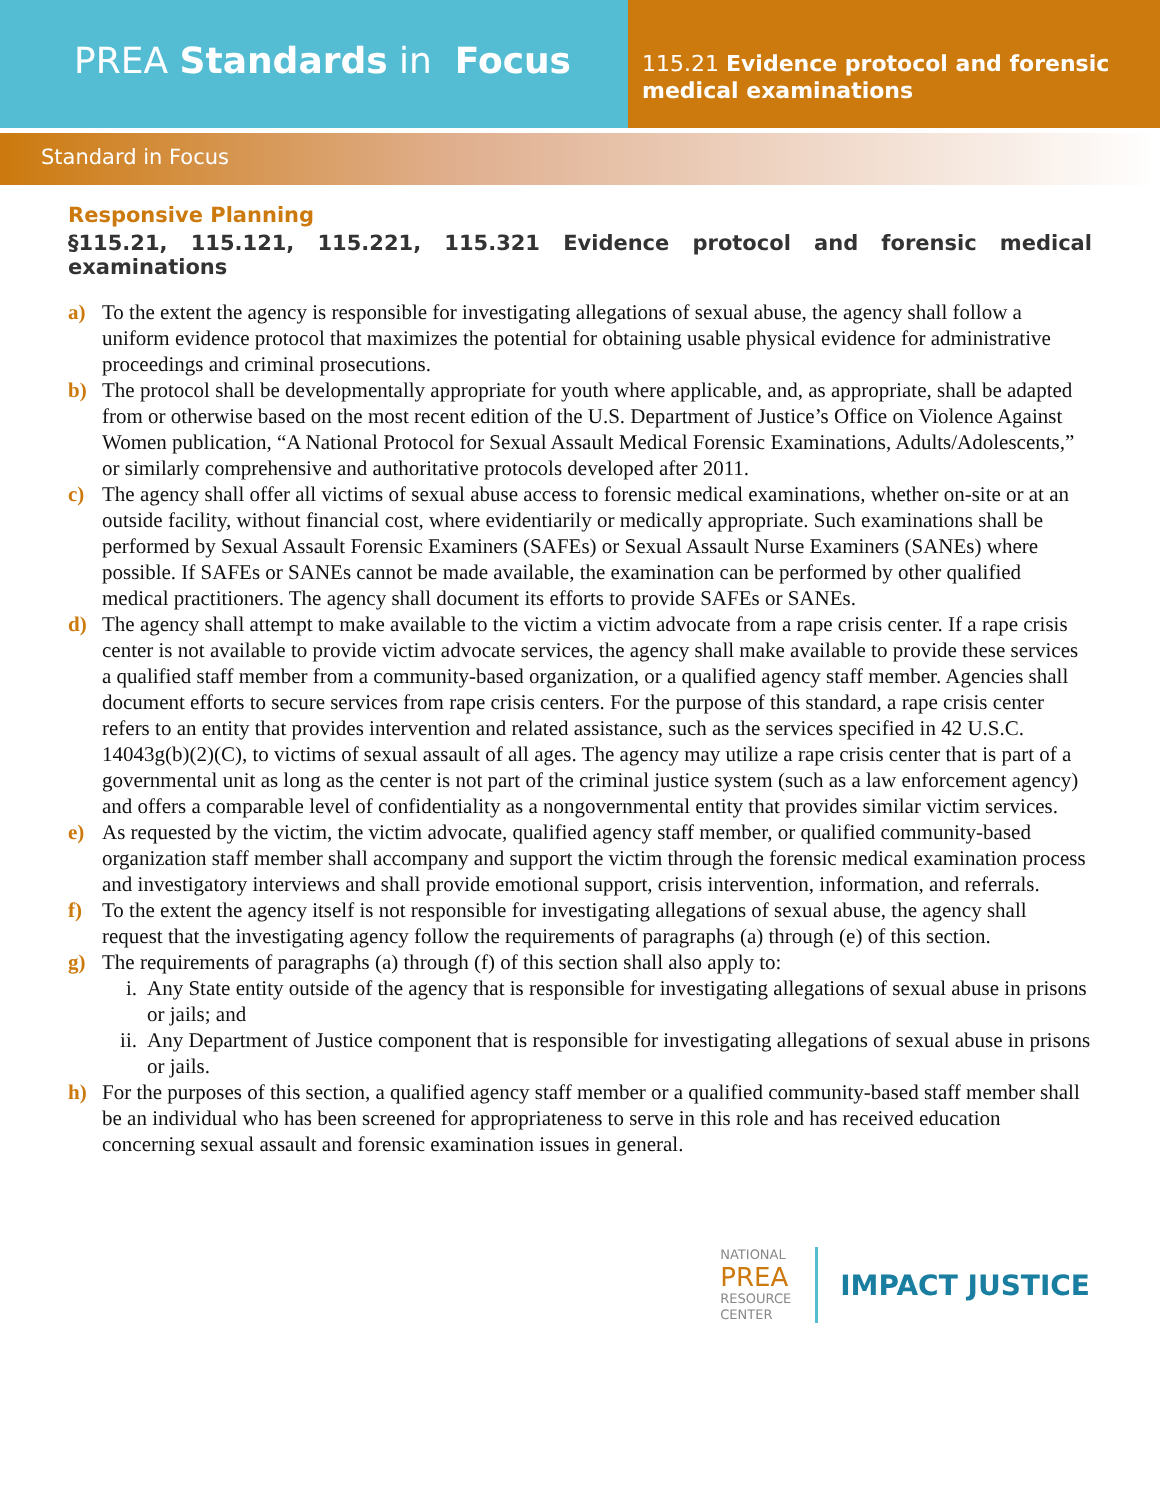PREA Standards in Focus
115.21 Evidence protocol and forensic medical examinations
Standard in Focus
Responsive Planning
§115.21, 115.121, 115.221, 115.321 Evidence protocol and forensic medical examinations
a) To the extent the agency is responsible for investigating allegations of sexual abuse, the agency shall follow a uniform evidence protocol that maximizes the potential for obtaining usable physical evidence for administrative proceedings and criminal prosecutions.
b) The protocol shall be developmentally appropriate for youth where applicable, and, as appropriate, shall be adapted from or otherwise based on the most recent edition of the U.S. Department of Justice’s Office on Violence Against Women publication, “A National Protocol for Sexual Assault Medical Forensic Examinations, Adults/Adolescents,” or similarly comprehensive and authoritative protocols developed after 2011.
c) The agency shall offer all victims of sexual abuse access to forensic medical examinations, whether on-site or at an outside facility, without financial cost, where evidentiarily or medically appropriate. Such examinations shall be performed by Sexual Assault Forensic Examiners (SAFEs) or Sexual Assault Nurse Examiners (SANEs) where possible. If SAFEs or SANEs cannot be made available, the examination can be performed by other qualified medical practitioners. The agency shall document its efforts to provide SAFEs or SANEs.
d) The agency shall attempt to make available to the victim a victim advocate from a rape crisis center. If a rape crisis center is not available to provide victim advocate services, the agency shall make available to provide these services a qualified staff member from a community-based organization, or a qualified agency staff member. Agencies shall document efforts to secure services from rape crisis centers. For the purpose of this standard, a rape crisis center refers to an entity that provides intervention and related assistance, such as the services specified in 42 U.S.C. 14043g(b)(2)(C), to victims of sexual assault of all ages. The agency may utilize a rape crisis center that is part of a governmental unit as long as the center is not part of the criminal justice system (such as a law enforcement agency) and offers a comparable level of confidentiality as a nongovernmental entity that provides similar victim services.
e) As requested by the victim, the victim advocate, qualified agency staff member, or qualified community-based organization staff member shall accompany and support the victim through the forensic medical examination process and investigatory interviews and shall provide emotional support, crisis intervention, information, and referrals.
f) To the extent the agency itself is not responsible for investigating allegations of sexual abuse, the agency shall request that the investigating agency follow the requirements of paragraphs (a) through (e) of this section.
g) The requirements of paragraphs (a) through (f) of this section shall also apply to:
i. Any State entity outside of the agency that is responsible for investigating allegations of sexual abuse in prisons or jails; and
ii.
Any Department of Justice component that is responsible for investigating allegations of sexual abuse in prisons or jails.
h) For the purposes of this section, a qualified agency staff member or a qualified community-based staff member shall be an individual who has been screened for appropriateness to serve in this role and has received education concerning sexual assault and forensic examination issues in general.
NATIONAL
PREA
RESOURCE
CENTER
IMPACT JUSTICE